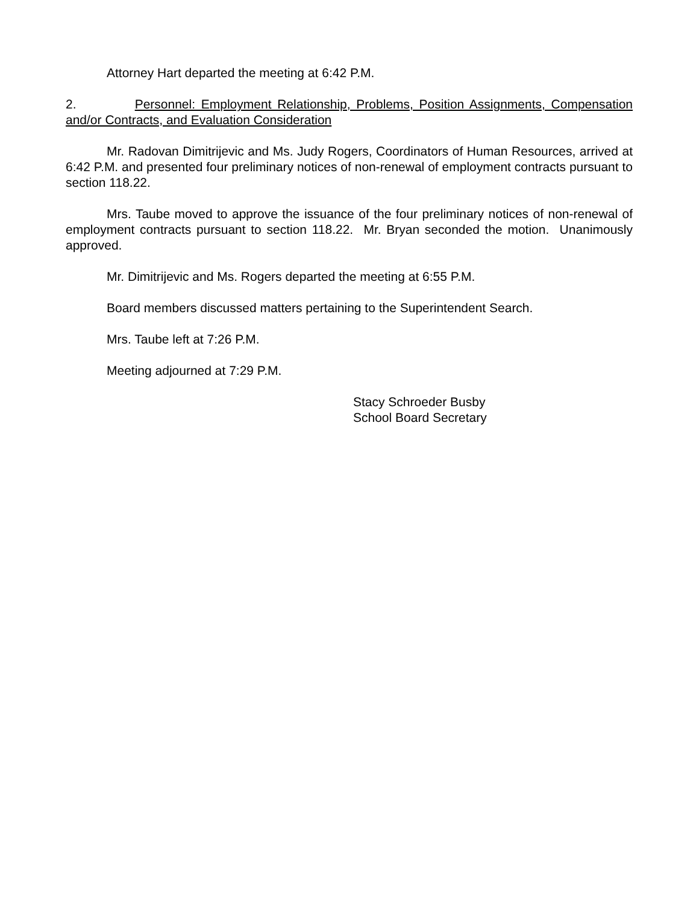Attorney Hart departed the meeting at 6:42 P.M.
2. Personnel: Employment Relationship, Problems, Position Assignments, Compensation and/or Contracts, and Evaluation Consideration
Mr. Radovan Dimitrijevic and Ms. Judy Rogers, Coordinators of Human Resources, arrived at 6:42 P.M. and presented four preliminary notices of non-renewal of employment contracts pursuant to section 118.22.
Mrs. Taube moved to approve the issuance of the four preliminary notices of non-renewal of employment contracts pursuant to section 118.22. Mr. Bryan seconded the motion. Unanimously approved.
Mr. Dimitrijevic and Ms. Rogers departed the meeting at 6:55 P.M.
Board members discussed matters pertaining to the Superintendent Search.
Mrs. Taube left at 7:26 P.M.
Meeting adjourned at 7:29 P.M.
Stacy Schroeder Busby
School Board Secretary